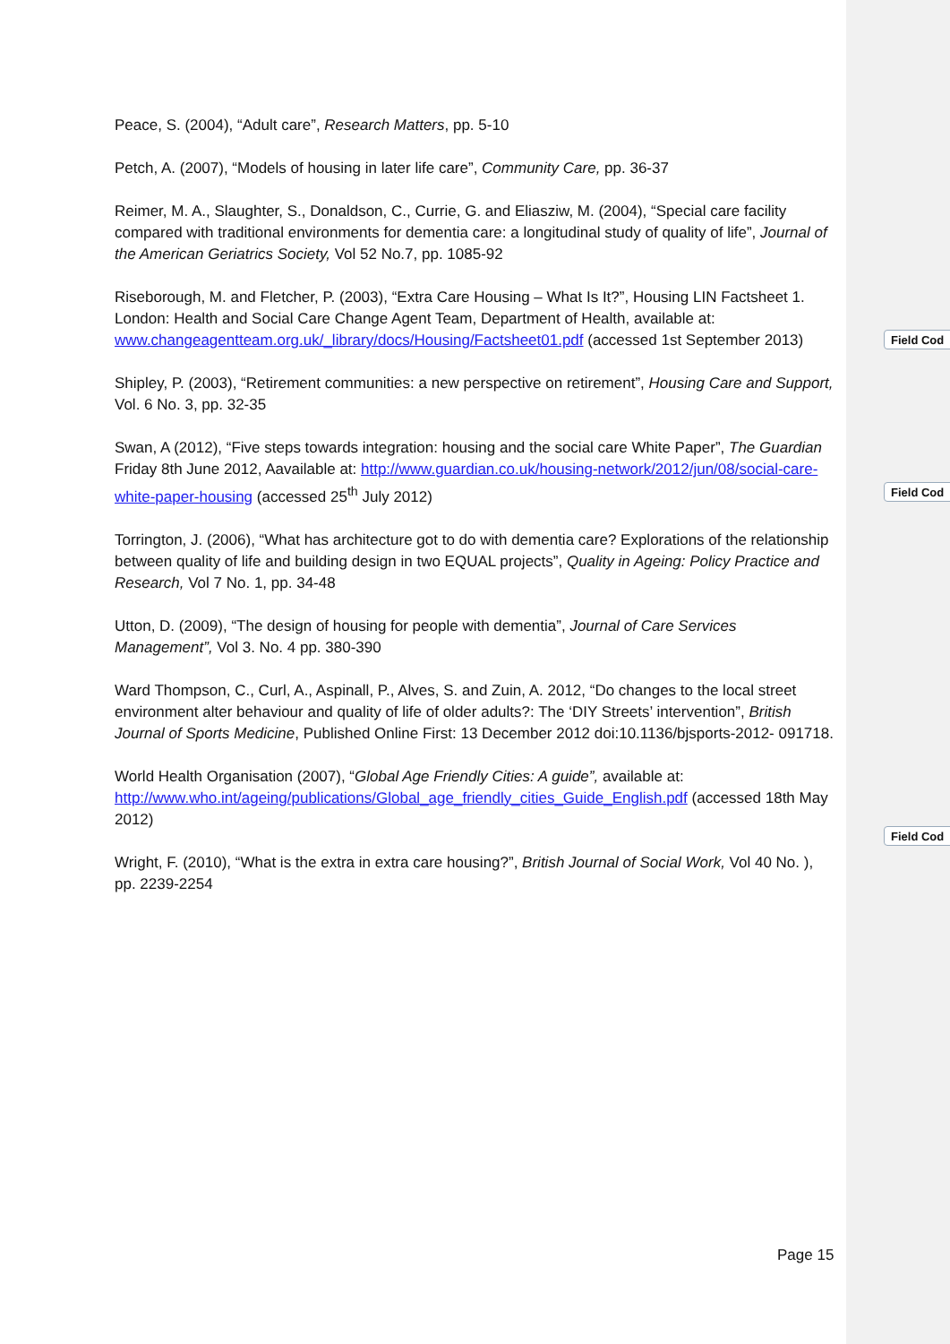Peace, S. (2004), “Adult care”, Research Matters, pp. 5-10
Petch, A. (2007), “Models of housing in later life care”, Community Care, pp. 36-37
Reimer, M. A., Slaughter, S., Donaldson, C., Currie, G. and Eliasziw, M. (2004), “Special care facility compared with traditional environments for dementia care: a longitudinal study of quality of life”, Journal of the American Geriatrics Society, Vol 52 No.7, pp. 1085-92
Riseborough, M. and Fletcher, P. (2003), “Extra Care Housing – What Is It?”, Housing LIN Factsheet 1. London: Health and Social Care Change Agent Team, Department of Health, available at: www.changeagentteam.org.uk/_library/docs/Housing/Factsheet01.pdf (accessed 1st September 2013)
Shipley, P. (2003), “Retirement communities: a new perspective on retirement”, Housing Care and Support, Vol. 6 No. 3, pp. 32-35
Swan, A (2012), “Five steps towards integration: housing and the social care White Paper”, The Guardian Friday 8th June 2012, Aavailable at: http://www.guardian.co.uk/housing-network/2012/jun/08/social-care-white-paper-housing (accessed 25<sup>th</sup> July 2012)
Torrington, J. (2006), “What has architecture got to do with dementia care? Explorations of the relationship between quality of life and building design in two EQUAL projects”, Quality in Ageing: Policy Practice and Research, Vol 7 No. 1, pp. 34-48
Utton, D. (2009), “The design of housing for people with dementia”, Journal of Care Services Management”, Vol 3. No. 4 pp. 380-390
Ward Thompson, C., Curl, A., Aspinall, P., Alves, S. and Zuin, A. 2012, “Do changes to the local street environment alter behaviour and quality of life of older adults?: The ‘DIY Streets’ intervention”, British Journal of Sports Medicine, Published Online First: 13 December 2012 doi:10.1136/bjsports-2012- 091718.
World Health Organisation (2007), “Global Age Friendly Cities: A guide”, available at: http://www.who.int/ageing/publications/Global_age_friendly_cities_Guide_English.pdf (accessed 18th May 2012)
Wright, F. (2010), “What is the extra in extra care housing?”, British Journal of Social Work, Vol 40 No. ), pp. 2239-2254
Field Cod
Field Cod
Field Cod
Page 15